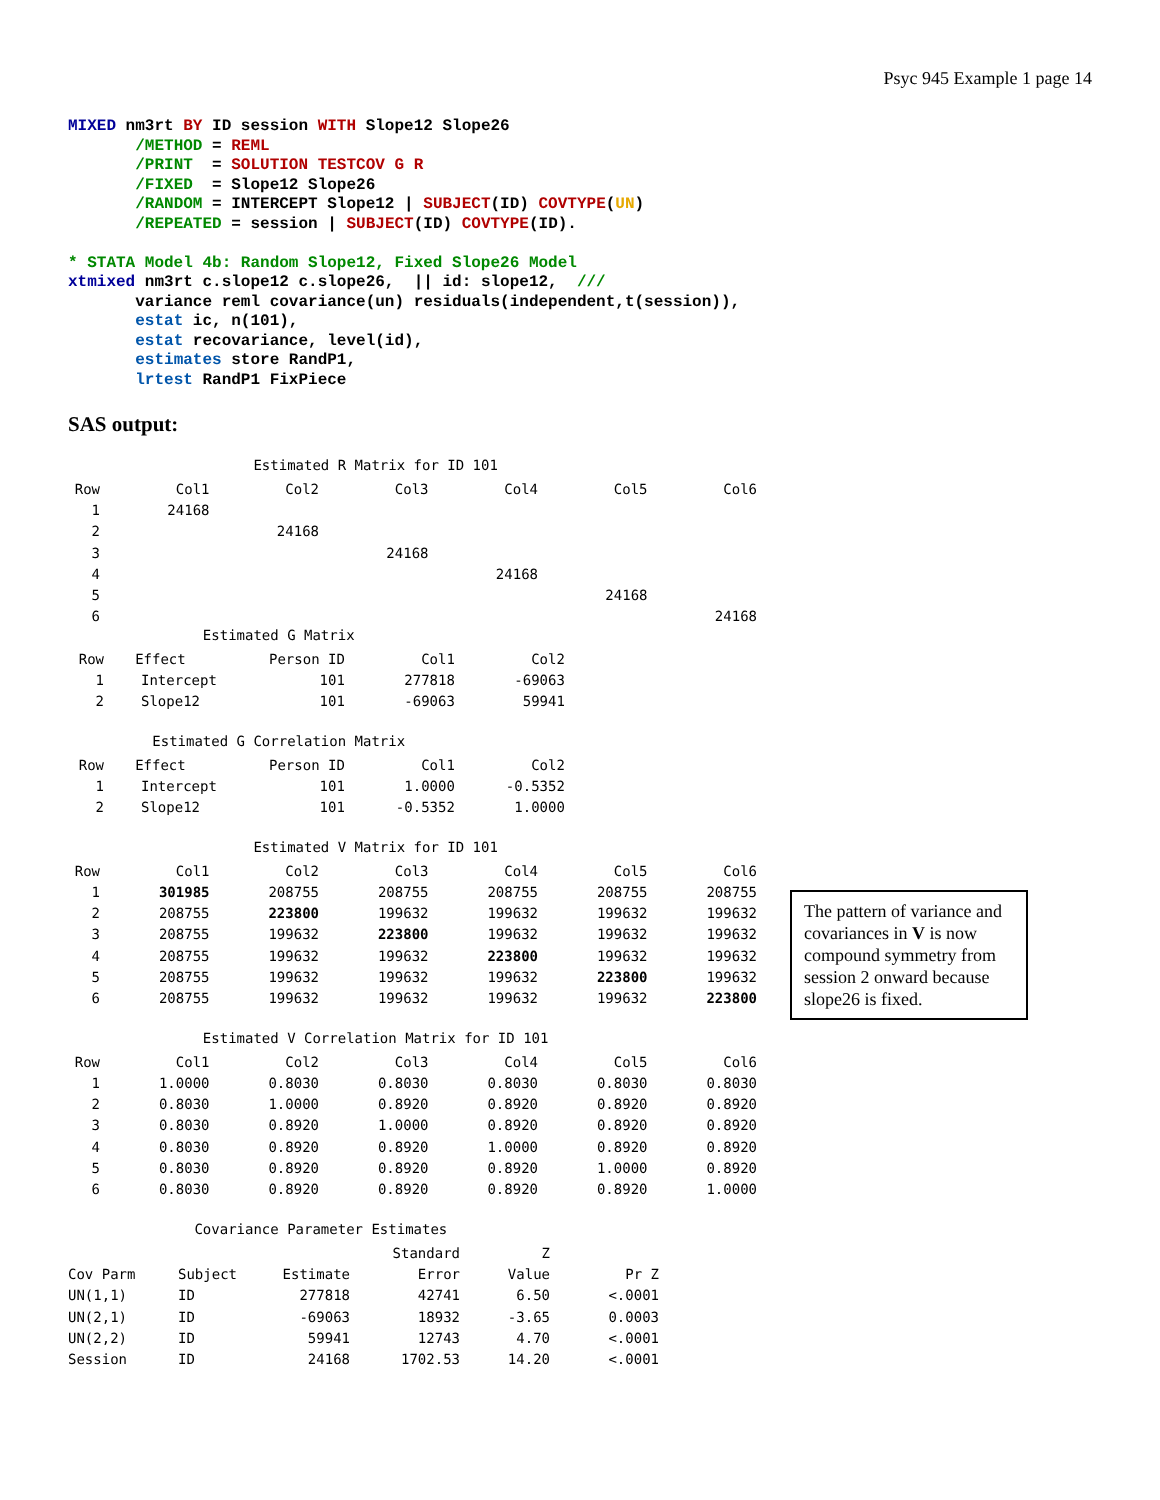Psyc 945 Example 1 page 14
MIXED nm3rt BY ID session WITH Slope12 Slope26
       /METHOD = REML
       /PRINT  = SOLUTION TESTCOV G R
       /FIXED  = Slope12 Slope26
       /RANDOM = INTERCEPT Slope12 | SUBJECT(ID) COVTYPE(UN)
       /REPEATED = session | SUBJECT(ID) COVTYPE(ID).

* STATA Model 4b: Random Slope12, Fixed Slope26 Model
xtmixed nm3rt c.slope12 c.slope26,  || id: slope12,  ///
       variance reml covariance(un) residuals(independent,t(session)),
       estat ic, n(101),
       estat recovariance, level(id),
       estimates store RandP1,
       lrtest RandP1 FixPiece
SAS output:
Estimated R Matrix for ID 101
| Row | Col1 | Col2 | Col3 | Col4 | Col5 | Col6 |
| --- | --- | --- | --- | --- | --- | --- |
| 1 | 24168 | | | | | |
| 2 | | 24168 | | | | |
| 3 | | | 24168 | | | |
| 4 | | | | 24168 | | |
| 5 | | | | | 24168 | |
| 6 | | | | | | 24168 |
Estimated G Matrix
| Row | Effect | Person ID | Col1 | Col2 |
| --- | --- | --- | --- | --- |
| 1 | Intercept | 101 | 277818 | -69063 |
| 2 | Slope12 | 101 | -69063 | 59941 |
Estimated G Correlation Matrix
| Row | Effect | Person ID | Col1 | Col2 |
| --- | --- | --- | --- | --- |
| 1 | Intercept | 101 | 1.0000 | -0.5352 |
| 2 | Slope12 | 101 | -0.5352 | 1.0000 |
Estimated V Matrix for ID 101
| Row | Col1 | Col2 | Col3 | Col4 | Col5 | Col6 |
| --- | --- | --- | --- | --- | --- | --- |
| 1 | 301985 | 208755 | 208755 | 208755 | 208755 | 208755 |
| 2 | 208755 | 223800 | 199632 | 199632 | 199632 | 199632 |
| 3 | 208755 | 199632 | 223800 | 199632 | 199632 | 199632 |
| 4 | 208755 | 199632 | 199632 | 223800 | 199632 | 199632 |
| 5 | 208755 | 199632 | 199632 | 199632 | 223800 | 199632 |
| 6 | 208755 | 199632 | 199632 | 199632 | 199632 | 223800 |
Estimated V Correlation Matrix for ID 101
| Row | Col1 | Col2 | Col3 | Col4 | Col5 | Col6 |
| --- | --- | --- | --- | --- | --- | --- |
| 1 | 1.0000 | 0.8030 | 0.8030 | 0.8030 | 0.8030 | 0.8030 |
| 2 | 0.8030 | 1.0000 | 0.8920 | 0.8920 | 0.8920 | 0.8920 |
| 3 | 0.8030 | 0.8920 | 1.0000 | 0.8920 | 0.8920 | 0.8920 |
| 4 | 0.8030 | 0.8920 | 0.8920 | 1.0000 | 0.8920 | 0.8920 |
| 5 | 0.8030 | 0.8920 | 0.8920 | 0.8920 | 1.0000 | 0.8920 |
| 6 | 0.8030 | 0.8920 | 0.8920 | 0.8920 | 0.8920 | 1.0000 |
Covariance Parameter Estimates
| | | | Standard | Z | |
| --- | --- | --- | --- | --- | --- |
| Cov Parm | Subject | Estimate | Error | Value | Pr Z |
| UN(1,1) | ID | 277818 | 42741 | 6.50 | <.0001 |
| UN(2,1) | ID | -69063 | 18932 | -3.65 | 0.0003 |
| UN(2,2) | ID | 59941 | 12743 | 4.70 | <.0001 |
| Session | ID | 24168 | 1702.53 | 14.20 | <.0001 |
The pattern of variance and covariances in V is now compound symmetry from session 2 onward because slope26 is fixed.